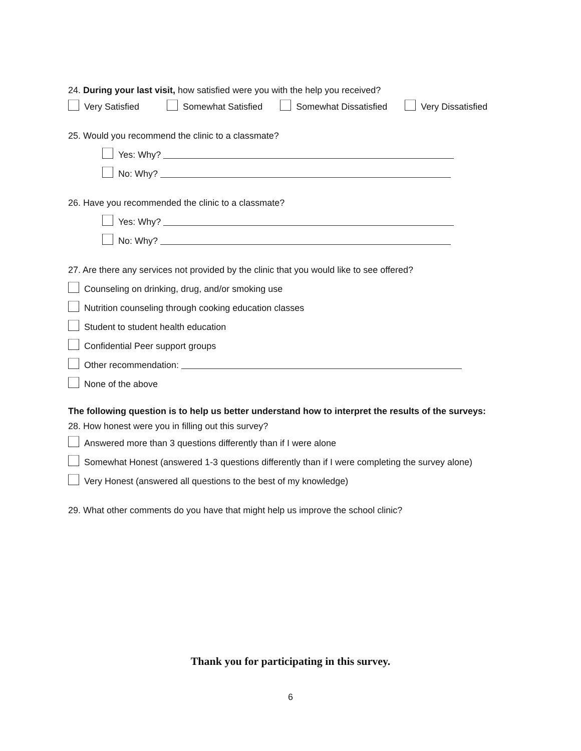24. During your last visit, how satisfied were you with the help you received?
Very Satisfied Somewhat Satisfied Somewhat Dissatisfied Very Dissatisfied
25. Would you recommend the clinic to a classmate?
Yes: Why?
No: Why?
26. Have you recommended the clinic to a classmate?
Yes: Why?
No: Why?
27. Are there any services not provided by the clinic that you would like to see offered?
Counseling on drinking, drug, and/or smoking use
Nutrition counseling through cooking education classes
Student to student health education
Confidential Peer support groups
Other recommendation:
None of the above
The following question is to help us better understand how to interpret the results of the surveys:
28. How honest were you in filling out this survey?
Answered more than 3 questions differently than if I were alone
Somewhat Honest (answered 1-3 questions differently than if I were completing the survey alone)
Very Honest (answered all questions to the best of my knowledge)
29. What other comments do you have that might help us improve the school clinic?
Thank you for participating in this survey.
6